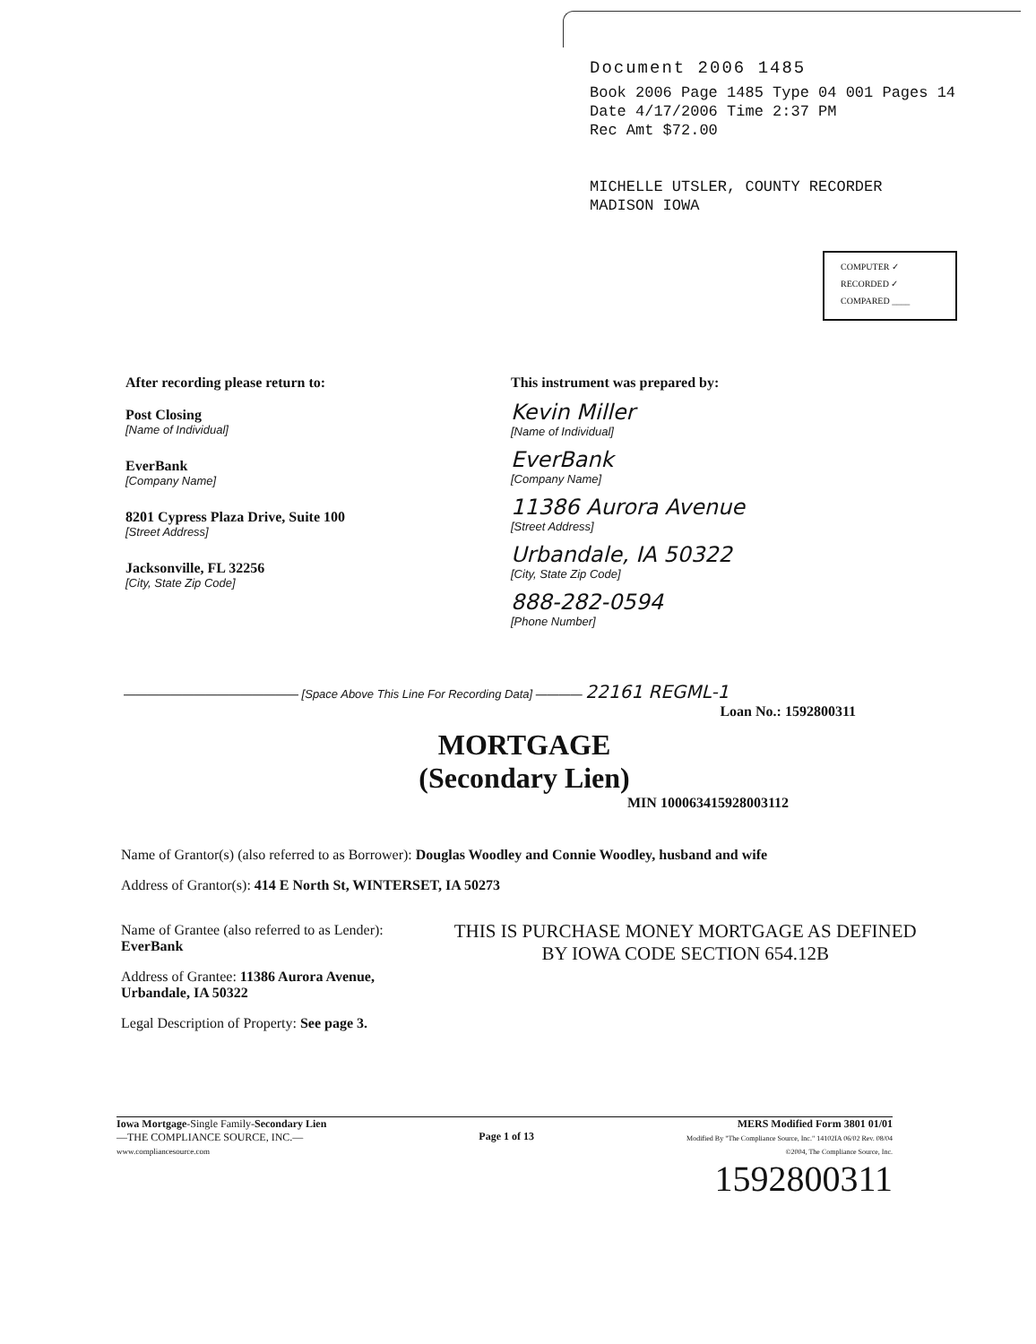Document 2006 1485
Book 2006 Page 1485 Type 04 001 Pages 14
Date 4/17/2006 Time 2:37 PM
Rec Amt $72.00
MICHELLE UTSLER, COUNTY RECORDER
MADISON IOWA
COMPUTER ✓
RECORDED ✓
COMPARED ____
After recording please return to:
Post Closing
[Name of Individual]
EverBank
[Company Name]
8201 Cypress Plaza Drive, Suite 100
[Street Address]
Jacksonville, FL 32256
[City, State Zip Code]
This instrument was prepared by:
Kevin Miller
[Name of Individual]
EverBank
[Company Name]
11386 Aurora Avenue
[Street Address]
Urbandale, IA 50322
[City, State Zip Code]
888-282-0594
[Phone Number]
——————————————— [Space Above This Line For Recording Data] ———— 22161 REGML-1
Loan No.: 1592800311
MORTGAGE
(Secondary Lien)
MIN 100063415928003112
Name of Grantor(s) (also referred to as Borrower): Douglas Woodley and Connie Woodley, husband and wife
Address of Grantor(s): 414 E North St, WINTERSET, IA 50273
Name of Grantee (also referred to as Lender): EverBank
Address of Grantee: 11386 Aurora Avenue, Urbandale, IA 50322
Legal Description of Property: See page 3.
THIS IS PURCHASE MONEY MORTGAGE AS DEFINED BY IOWA CODE SECTION 654.12B
Iowa Mortgage-Single Family-Secondary Lien
—THE COMPLIANCE SOURCE, INC.—
www.compliancesource.com
Page 1 of 13
MERS Modified Form 3801 01/01
Modified By "The Compliance Source, Inc." 14102IA 06/02 Rev. 08/04
©2004, The Compliance Source, Inc.
1592800311